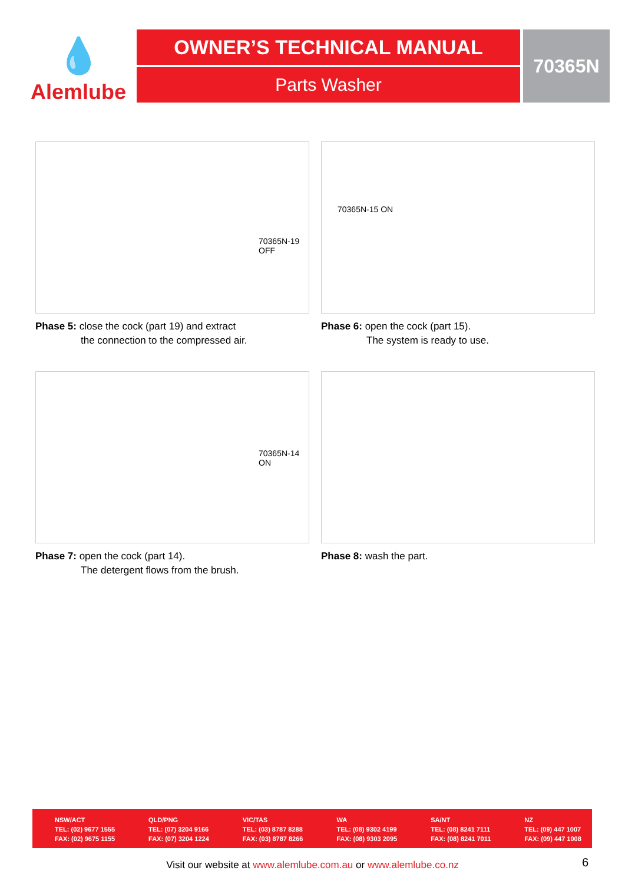💧
Alemlube
OWNER’S TECHNICAL MANUAL
Parts Washer
70365N
70365N-19 OFF
Phase 5: close the cock (part 19) and extract
the connection to the compressed air.
70365N-15 ON
Phase 6: open the cock (part 15).
The system is ready to use.
70365N-14 ON
Phase 7: open the cock (part 14).
The detergent flows from the brush.
Phase 8: wash the part.
| NSW/ACT TEL: (02) 9677 1555 FAX: (02) 9675 1155 | QLD/PNG TEL: (07) 3204 9166 FAX: (07) 3204 1224 | VIC/TAS TEL: (03) 8787 8288 FAX: (03) 8787 8266 | WA TEL: (08) 9302 4199 FAX: (08) 9303 2095 | SA/NT TEL: (08) 8241 7111 FAX: (08) 8241 7011 | NZ TEL: (09) 447 1007 FAX: (09) 447 1008 |
Visit our website at www.alemlube.com.au or www.alemlube.co.nz 6